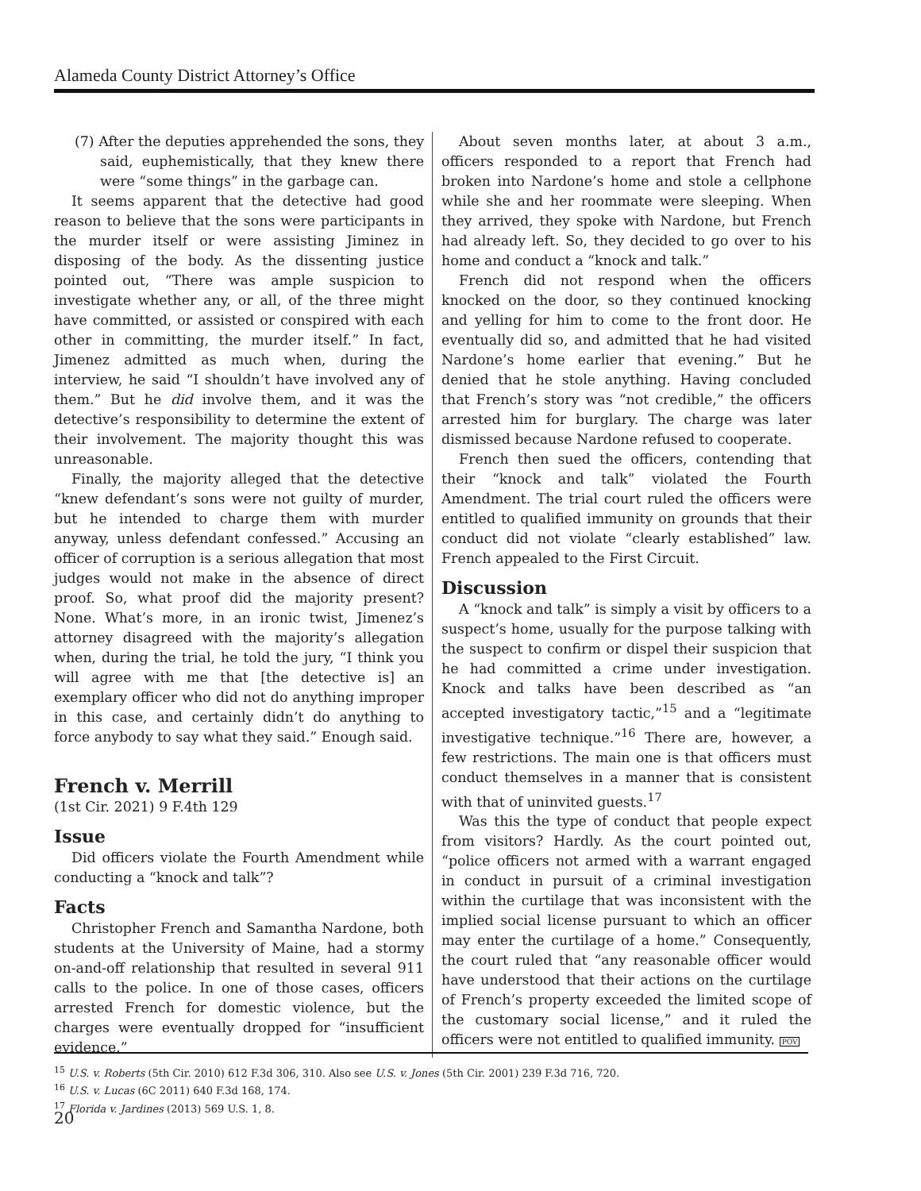Alameda County District Attorney’s Office
(7) After the deputies apprehended the sons, they said, euphemistically, that they knew there were “some things” in the garbage can.
It seems apparent that the detective had good reason to believe that the sons were participants in the murder itself or were assisting Jiminez in disposing of the body. As the dissenting justice pointed out, “There was ample suspicion to investigate whether any, or all, of the three might have committed, or assisted or conspired with each other in committing, the murder itself.” In fact, Jimenez admitted as much when, during the interview, he said “I shouldn’t have involved any of them.” But he did involve them, and it was the detective’s responsibility to determine the extent of their involvement. The majority thought this was unreasonable.
Finally, the majority alleged that the detective “knew defendant’s sons were not guilty of murder, but he intended to charge them with murder anyway, unless defendant confessed.” Accusing an officer of corruption is a serious allegation that most judges would not make in the absence of direct proof. So, what proof did the majority present? None. What’s more, in an ironic twist, Jimenez’s attorney disagreed with the majority’s allegation when, during the trial, he told the jury, “I think you will agree with me that [the detective is] an exemplary officer who did not do anything improper in this case, and certainly didn’t do anything to force anybody to say what they said.” Enough said.
French v. Merrill
(1st Cir. 2021) 9 F.4th 129
Issue
Did officers violate the Fourth Amendment while conducting a “knock and talk”?
Facts
Christopher French and Samantha Nardone, both students at the University of Maine, had a stormy on-and-off relationship that resulted in several 911 calls to the police. In one of those cases, officers arrested French for domestic violence, but the charges were eventually dropped for “insufficient evidence.”
About seven months later, at about 3 a.m., officers responded to a report that French had broken into Nardone’s home and stole a cellphone while she and her roommate were sleeping. When they arrived, they spoke with Nardone, but French had already left. So, they decided to go over to his home and conduct a “knock and talk.”
French did not respond when the officers knocked on the door, so they continued knocking and yelling for him to come to the front door. He eventually did so, and admitted that he had visited Nardone’s home earlier that evening.” But he denied that he stole anything. Having concluded that French’s story was “not credible,” the officers arrested him for burglary. The charge was later dismissed because Nardone refused to cooperate.
French then sued the officers, contending that their “knock and talk” violated the Fourth Amendment. The trial court ruled the officers were entitled to qualified immunity on grounds that their conduct did not violate “clearly established” law. French appealed to the First Circuit.
Discussion
A “knock and talk” is simply a visit by officers to a suspect’s home, usually for the purpose talking with the suspect to confirm or dispel their suspicion that he had committed a crime under investigation. Knock and talks have been described as “an accepted investigatory tactic,”<sup>15</sup> and a “legitimate investigative technique.”<sup>16</sup> There are, however, a few restrictions. The main one is that officers must conduct themselves in a manner that is consistent with that of uninvited guests.<sup>17</sup>
Was this the type of conduct that people expect from visitors? Hardly. As the court pointed out, “police officers not armed with a warrant engaged in conduct in pursuit of a criminal investigation within the curtilage that was inconsistent with the implied social license pursuant to which an officer may enter the curtilage of a home.” Consequently, the court ruled that “any reasonable officer would have understood that their actions on the curtilage of French’s property exceeded the limited scope of the customary social license,” and it ruled the officers were not entitled to qualified immunity. POV
<sup>15</sup> U.S. v. Roberts (5th Cir. 2010) 612 F.3d 306, 310. Also see U.S. v. Jones (5th Cir. 2001) 239 F.3d 716, 720.
<sup>16</sup> U.S. v. Lucas (6C 2011) 640 F.3d 168, 174.
<sup>17</sup> Florida v. Jardines (2013) 569 U.S. 1, 8.
20